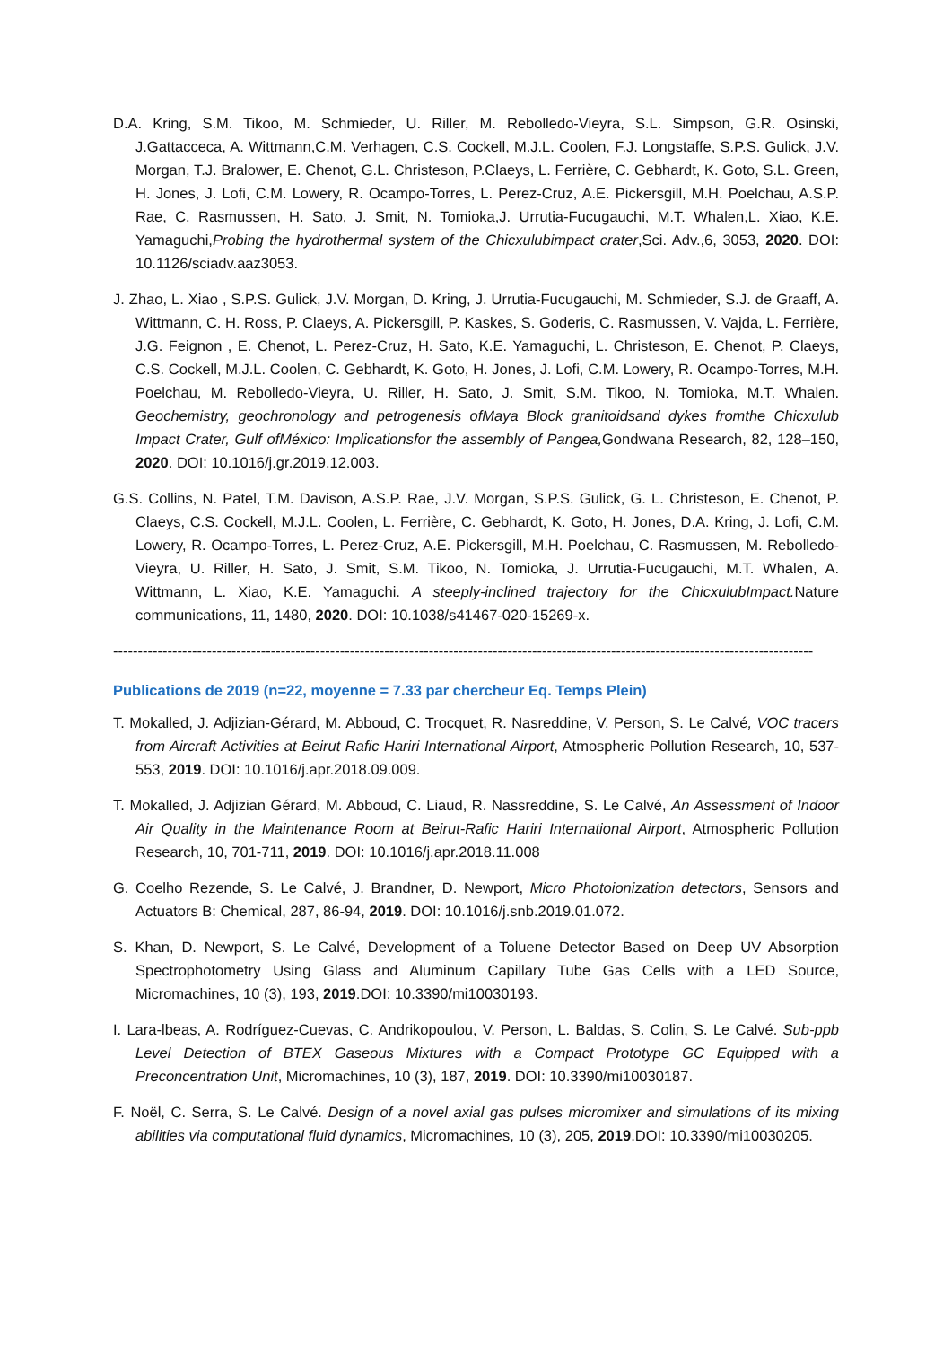D.A. Kring, S.M. Tikoo, M. Schmieder, U. Riller, M. Rebolledo-Vieyra, S.L. Simpson, G.R. Osinski, J.Gattacceca, A. Wittmann,C.M. Verhagen, C.S. Cockell, M.J.L. Coolen, F.J. Longstaffe, S.P.S. Gulick, J.V. Morgan, T.J. Bralower, E. Chenot, G.L. Christeson, P.Claeys, L. Ferrière, C. Gebhardt, K. Goto, S.L. Green, H. Jones, J. Lofi, C.M. Lowery, R. Ocampo-Torres, L. Perez-Cruz, A.E. Pickersgill, M.H. Poelchau, A.S.P. Rae, C. Rasmussen, H. Sato, J. Smit, N. Tomioka,J. Urrutia-Fucugauchi, M.T. Whalen,L. Xiao, K.E. Yamaguchi,Probing the hydrothermal system of the Chicxulubimpact crater,Sci. Adv.,6, 3053, 2020. DOI: 10.1126/sciadv.aaz3053.
J. Zhao, L. Xiao , S.P.S. Gulick, J.V. Morgan, D. Kring, J. Urrutia-Fucugauchi, M. Schmieder, S.J. de Graaff, A. Wittmann, C. H. Ross, P. Claeys, A. Pickersgill, P. Kaskes, S. Goderis, C. Rasmussen, V. Vajda, L. Ferrière, J.G. Feignon , E. Chenot, L. Perez-Cruz, H. Sato, K.E. Yamaguchi, L. Christeson, E. Chenot, P. Claeys, C.S. Cockell, M.J.L. Coolen, C. Gebhardt, K. Goto, H. Jones, J. Lofi, C.M. Lowery, R. Ocampo-Torres, M.H. Poelchau, M. Rebolledo-Vieyra, U. Riller, H. Sato, J. Smit, S.M. Tikoo, N. Tomioka, M.T. Whalen. Geochemistry, geochronology and petrogenesis ofMaya Block granitoidsand dykes fromthe Chicxulub Impact Crater, Gulf ofMéxico: Implicationsfor the assembly of Pangea, Gondwana Research, 82, 128–150, 2020. DOI: 10.1016/j.gr.2019.12.003.
G.S. Collins, N. Patel, T.M. Davison, A.S.P. Rae, J.V. Morgan, S.P.S. Gulick, G. L. Christeson, E. Chenot, P. Claeys, C.S. Cockell, M.J.L. Coolen, L. Ferrière, C. Gebhardt, K. Goto, H. Jones, D.A. Kring, J. Lofi, C.M. Lowery, R. Ocampo-Torres, L. Perez-Cruz, A.E. Pickersgill, M.H. Poelchau, C. Rasmussen, M. Rebolledo-Vieyra, U. Riller, H. Sato, J. Smit, S.M. Tikoo, N. Tomioka, J. Urrutia-Fucugauchi, M.T. Whalen, A. Wittmann, L. Xiao, K.E. Yamaguchi. A steeply-inclined trajectory for the ChicxulubImpact. Nature communications, 11, 1480, 2020. DOI: 10.1038/s41467-020-15269-x.
----------------------------------------------------------------------------------------------------------------------------------------------
Publications de 2019 (n=22, moyenne = 7.33 par chercheur Eq. Temps Plein)
T. Mokalled, J. Adjizian-Gérard, M. Abboud, C. Trocquet, R. Nasreddine, V. Person, S. Le Calvé, VOC tracers from Aircraft Activities at Beirut Rafic Hariri International Airport, Atmospheric Pollution Research, 10, 537-553, 2019. DOI: 10.1016/j.apr.2018.09.009.
T. Mokalled, J. Adjizian Gérard, M. Abboud, C. Liaud, R. Nassreddine, S. Le Calvé, An Assessment of Indoor Air Quality in the Maintenance Room at Beirut-Rafic Hariri International Airport, Atmospheric Pollution Research, 10, 701-711, 2019. DOI: 10.1016/j.apr.2018.11.008
G. Coelho Rezende, S. Le Calvé, J. Brandner, D. Newport, Micro Photoionization detectors, Sensors and Actuators B: Chemical, 287, 86-94, 2019. DOI: 10.1016/j.snb.2019.01.072.
S. Khan, D. Newport, S. Le Calvé, Development of a Toluene Detector Based on Deep UV Absorption Spectrophotometry Using Glass and Aluminum Capillary Tube Gas Cells with a LED Source, Micromachines, 10 (3), 193, 2019.DOI: 10.3390/mi10030193.
I. Lara-lbeas, A. Rodríguez-Cuevas, C. Andrikopoulou, V. Person, L. Baldas, S. Colin, S. Le Calvé. Sub-ppb Level Detection of BTEX Gaseous Mixtures with a Compact Prototype GC Equipped with a Preconcentration Unit, Micromachines, 10 (3), 187, 2019. DOI: 10.3390/mi10030187.
F. Noël, C. Serra, S. Le Calvé. Design of a novel axial gas pulses micromixer and simulations of its mixing abilities via computational fluid dynamics, Micromachines, 10 (3), 205, 2019.DOI: 10.3390/mi10030205.